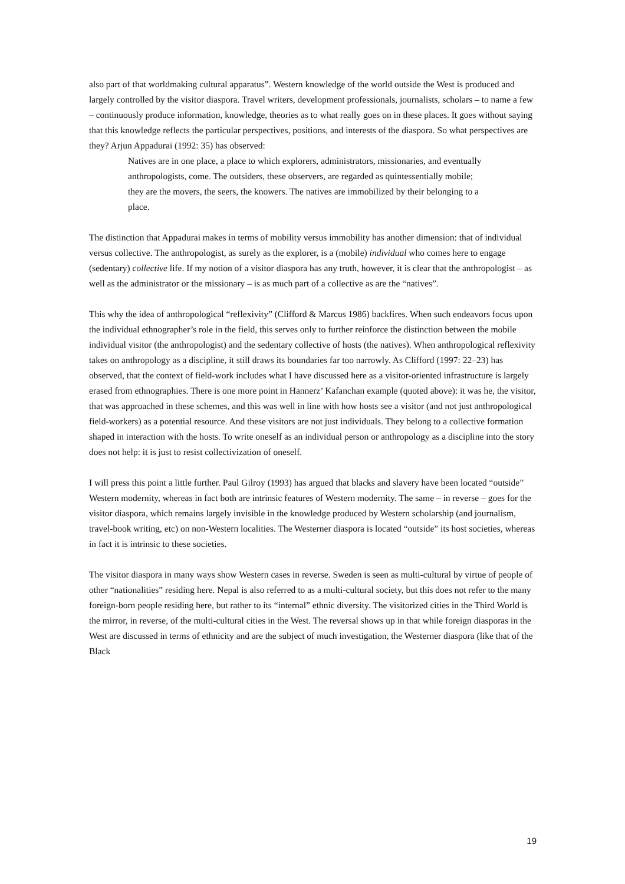also part of that worldmaking cultural apparatus”. Western knowledge of the world outside the West is produced and largely controlled by the visitor diaspora. Travel writers, development professionals, journalists, scholars – to name a few – continuously produce information, knowledge, theories as to what really goes on in these places. It goes without saying that this knowledge reflects the particular perspectives, positions, and interests of the diaspora. So what perspectives are they? Arjun Appadurai (1992: 35) has observed:
Natives are in one place, a place to which explorers, administrators, missionaries, and eventually anthropologists, come. The outsiders, these observers, are regarded as quintessentially mobile; they are the movers, the seers, the knowers. The natives are immobilized by their belonging to a place.
The distinction that Appadurai makes in terms of mobility versus immobility has another dimension: that of individual versus collective. The anthropologist, as surely as the explorer, is a (mobile) individual who comes here to engage (sedentary) collective life. If my notion of a visitor diaspora has any truth, however, it is clear that the anthropologist – as well as the administrator or the missionary – is as much part of a collective as are the “natives”.
This why the idea of anthropological “reflexivity” (Clifford & Marcus 1986) backfires. When such endeavors focus upon the individual ethnographer’s role in the field, this serves only to further reinforce the distinction between the mobile individual visitor (the anthropologist) and the sedentary collective of hosts (the natives). When anthropological reflexivity takes on anthropology as a discipline, it still draws its boundaries far too narrowly. As Clifford (1997: 22–23) has observed, that the context of field-work includes what I have discussed here as a visitor-oriented infrastructure is largely erased from ethnographies. There is one more point in Hannerz’ Kafanchan example (quoted above): it was he, the visitor, that was approached in these schemes, and this was well in line with how hosts see a visitor (and not just anthropological field-workers) as a potential resource. And these visitors are not just individuals. They belong to a collective formation shaped in interaction with the hosts. To write oneself as an individual person or anthropology as a discipline into the story does not help: it is just to resist collectivization of oneself.
I will press this point a little further. Paul Gilroy (1993) has argued that blacks and slavery have been located “outside” Western modernity, whereas in fact both are intrinsic features of Western modernity. The same – in reverse – goes for the visitor diaspora, which remains largely invisible in the knowledge produced by Western scholarship (and journalism, travel-book writing, etc) on non-Western localities. The Westerner diaspora is located “outside” its host societies, whereas in fact it is intrinsic to these societies.
The visitor diaspora in many ways show Western cases in reverse. Sweden is seen as multi-cultural by virtue of people of other “nationalities” residing here. Nepal is also referred to as a multi-cultural society, but this does not refer to the many foreign-born people residing here, but rather to its “internal” ethnic diversity. The visitorized cities in the Third World is the mirror, in reverse, of the multi-cultural cities in the West. The reversal shows up in that while foreign diasporas in the West are discussed in terms of ethnicity and are the subject of much investigation, the Westerner diaspora (like that of the Black
19